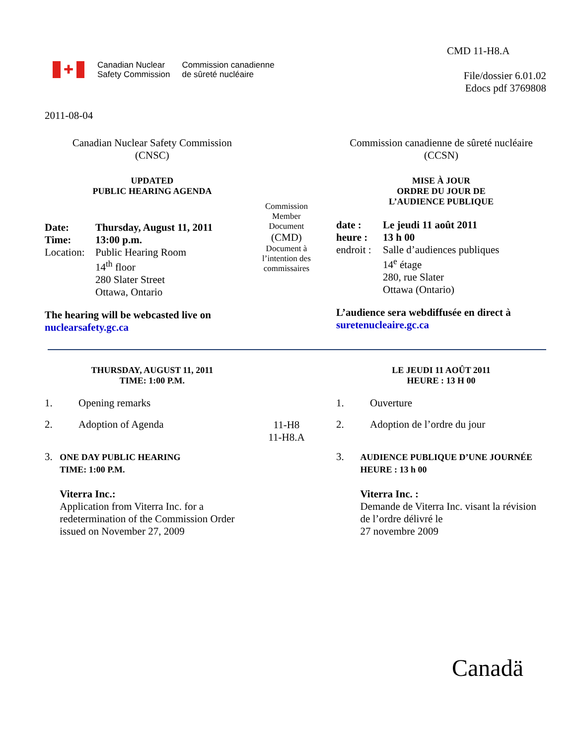✚
Canadian Nuclear
Safety Commission
Commission canadienne
de sûreté nucléaire
CMD 11-H8.A
File/dossier 6.01.02
Edocs pdf 3769808
2011-08-04
Canadian Nuclear Safety Commission
(CNSC)
UPDATED
PUBLIC HEARING AGENDA
| Date: | Thursday, August 11, 2011 |
| Time: | 13:00 p.m. |
| Location: | Public Hearing Room 14<sup>th</sup> floor 280 Slater Street Ottawa, Ontario |
The hearing will be webcasted live on
nuclearsafety.gc.ca
Commission Member Document
(CMD)
Document à l’intention des commissaires
Commission canadienne de sûreté nucléaire
(CCSN)
MISE À JOUR
ORDRE DU JOUR DE
L’AUDIENCE PUBLIQUE
| date : | Le jeudi 11 août 2011 |
| heure : | 13 h 00 |
| endroit : | Salle d’audiences publiques 14<sup>e</sup> étage 280, rue Slater Ottawa (Ontario) |
L’audience sera webdiffusée en direct à
suretenucleaire.gc.ca
THURSDAY, AUGUST 11, 2011
TIME: 1:00 P.M.
LE JEUDI 11 AOÛT 2011
HEURE : 13 H 00
1. Opening remarks
2. Adoption of Agenda
3.
ONE DAY PUBLIC HEARING
TIME: 1:00 P.M.
Viterra Inc.:
Application from Viterra Inc. for a redetermination of the Commission Order issued on November 27, 2009
11-H8
11-H8.A
1. Ouverture
2. Adoption de l’ordre du jour
3.
AUDIENCE PUBLIQUE D’UNE JOURNÉE
HEURE : 13 h 00
Viterra Inc. :
Demande de Viterra Inc. visant la révision de l’ordre délivré le
27 novembre 2009
Canadä